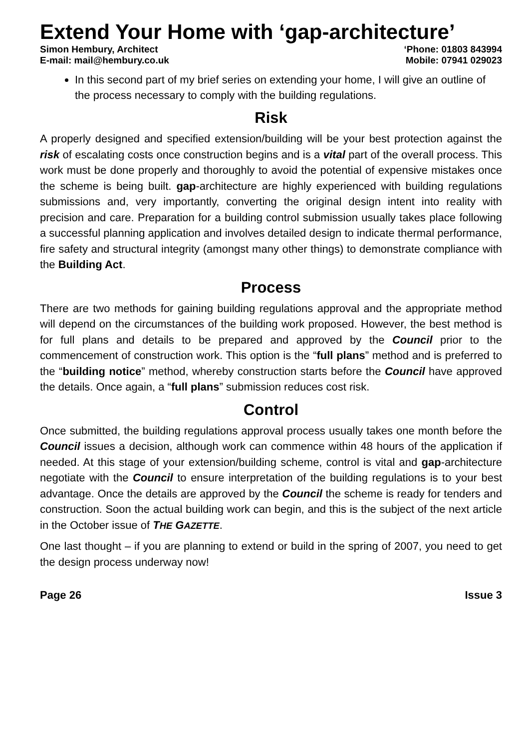Extend Your Home with ‘gap-architecture’
Simon Hembury, Architect ‘Phone: 01803 843994
E-mail: mail@hembury.co.uk Mobile: 07941 029023
In this second part of my brief series on extending your home, I will give an outline of the process necessary to comply with the building regulations.
Risk
A properly designed and specified extension/building will be your best protection against the risk of escalating costs once construction begins and is a vital part of the overall process. This work must be done properly and thoroughly to avoid the potential of expensive mistakes once the scheme is being built. gap-architecture are highly experienced with building regulations submissions and, very importantly, converting the original design intent into reality with precision and care. Preparation for a building control submission usually takes place following a successful planning application and involves detailed design to indicate thermal performance, fire safety and structural integrity (amongst many other things) to demonstrate compliance with the Building Act.
Process
There are two methods for gaining building regulations approval and the appropriate method will depend on the circumstances of the building work proposed. However, the best method is for full plans and details to be prepared and approved by the Council prior to the commencement of construction work. This option is the “full plans” method and is preferred to the “building notice” method, whereby construction starts before the Council have approved the details. Once again, a “full plans” submission reduces cost risk.
Control
Once submitted, the building regulations approval process usually takes one month before the Council issues a decision, although work can commence within 48 hours of the application if needed. At this stage of your extension/building scheme, control is vital and gap-architecture negotiate with the Council to ensure interpretation of the building regulations is to your best advantage. Once the details are approved by the Council the scheme is ready for tenders and construction. Soon the actual building work can begin, and this is the subject of the next article in the October issue of THE GAZETTE.
One last thought – if you are planning to extend or build in the spring of 2007, you need to get the design process underway now!
Page 26 Issue 3